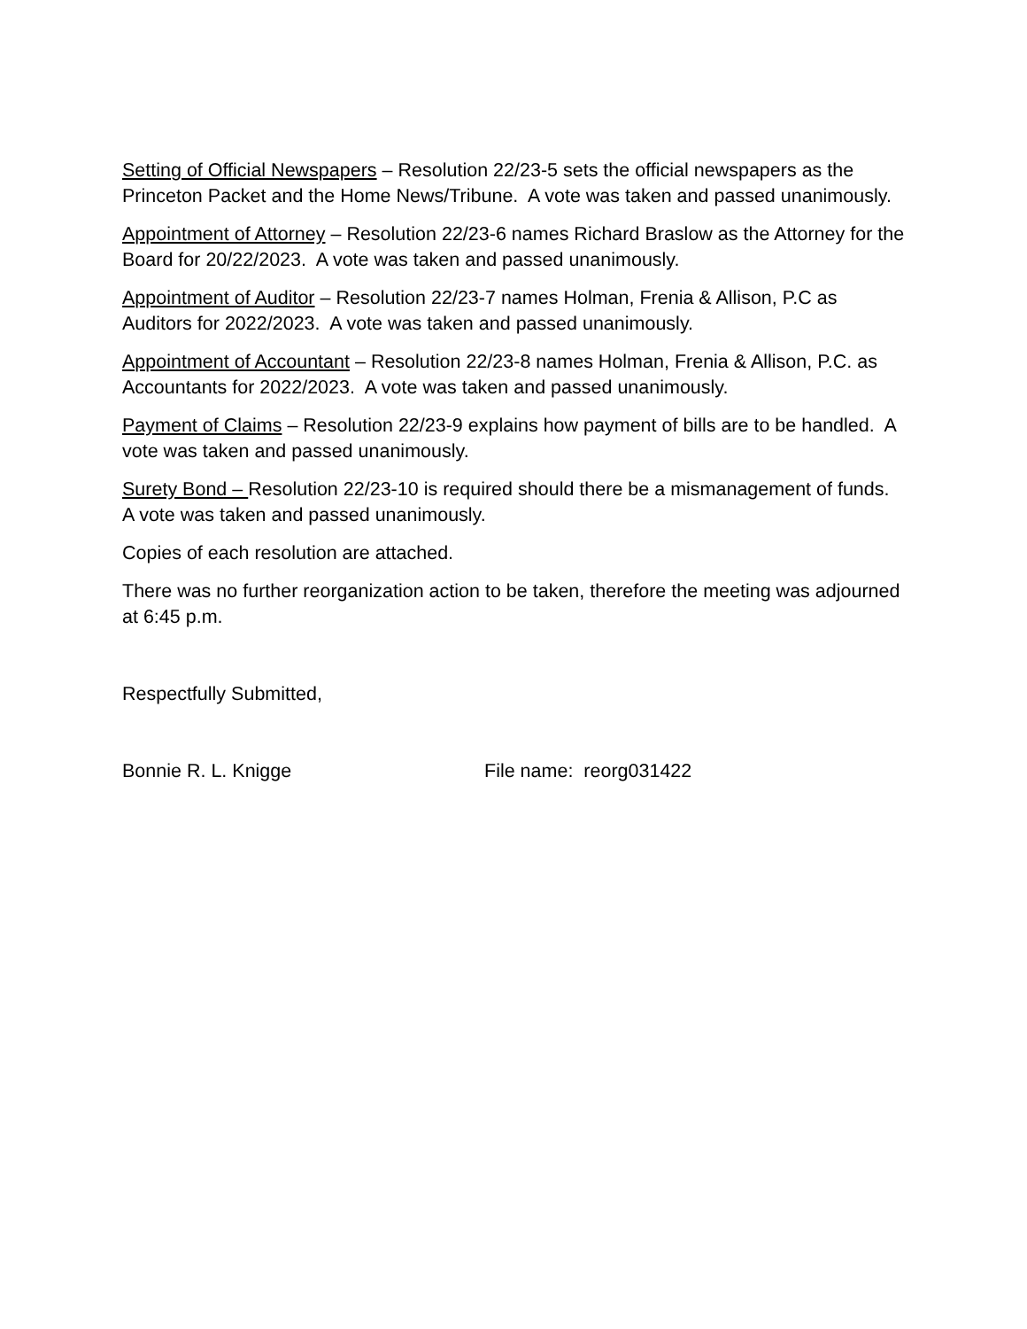Setting of Official Newspapers – Resolution 22/23-5 sets the official newspapers as the Princeton Packet and the Home News/Tribune. A vote was taken and passed unanimously.
Appointment of Attorney – Resolution 22/23-6 names Richard Braslow as the Attorney for the Board for 20/22/2023. A vote was taken and passed unanimously.
Appointment of Auditor – Resolution 22/23-7 names Holman, Frenia & Allison, P.C as Auditors for 2022/2023. A vote was taken and passed unanimously.
Appointment of Accountant – Resolution 22/23-8 names Holman, Frenia & Allison, P.C. as Accountants for 2022/2023. A vote was taken and passed unanimously.
Payment of Claims – Resolution 22/23-9 explains how payment of bills are to be handled. A vote was taken and passed unanimously.
Surety Bond – Resolution 22/23-10 is required should there be a mismanagement of funds. A vote was taken and passed unanimously.
Copies of each resolution are attached.
There was no further reorganization action to be taken, therefore the meeting was adjourned at 6:45 p.m.
Respectfully Submitted,
Bonnie R. L. Knigge File name: reorg031422